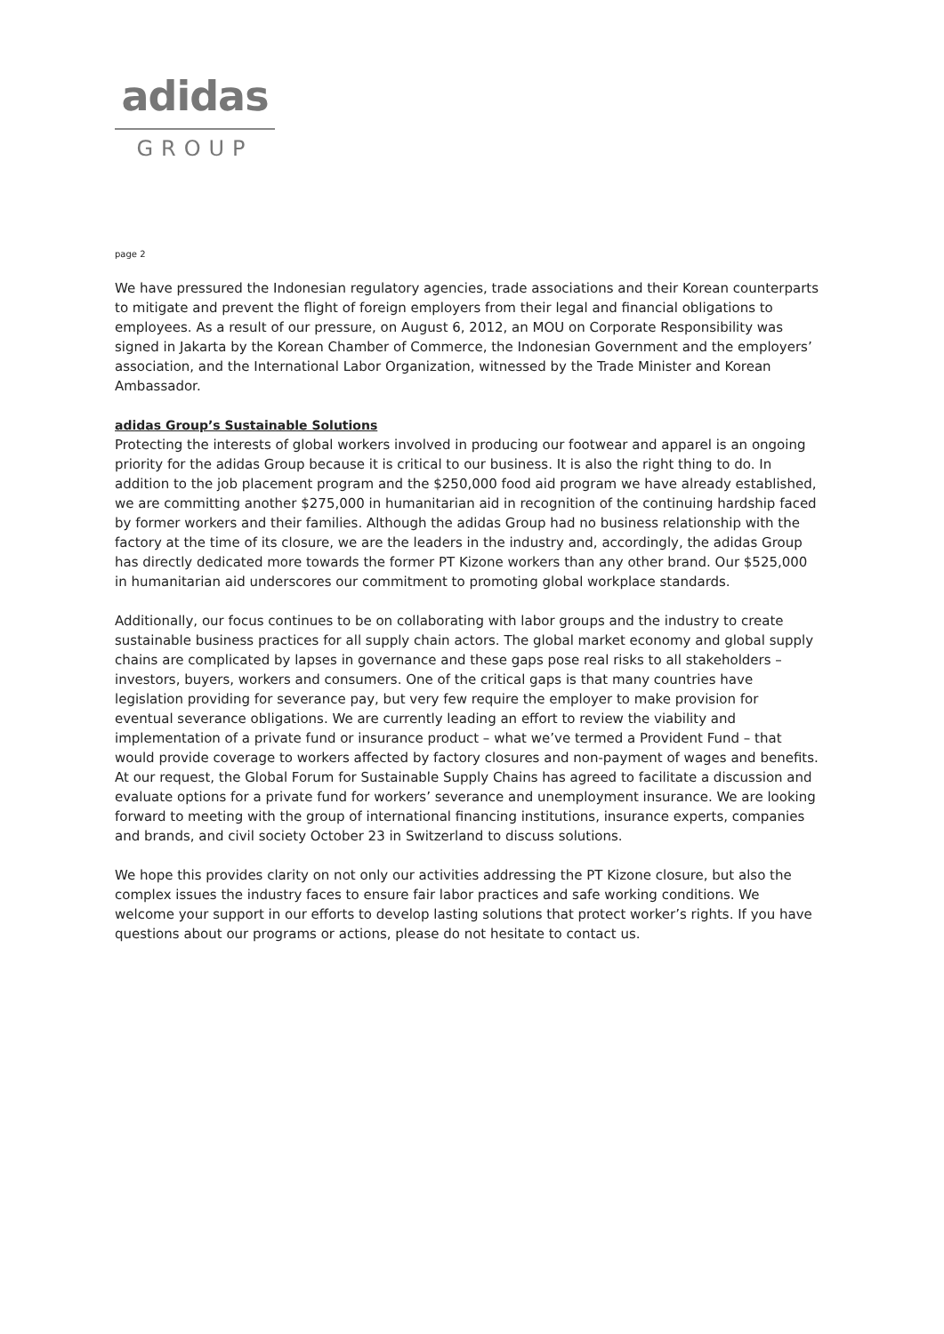adidas
GROUP
page 2
We have pressured the Indonesian regulatory agencies, trade associations and their Korean counterparts to mitigate and prevent the flight of foreign employers from their legal and financial obligations to employees. As a result of our pressure, on August 6, 2012, an MOU on Corporate Responsibility was signed in Jakarta by the Korean Chamber of Commerce, the Indonesian Government and the employers’ association, and the International Labor Organization, witnessed by the Trade Minister and Korean Ambassador.
adidas Group’s Sustainable Solutions
Protecting the interests of global workers involved in producing our footwear and apparel is an ongoing priority for the adidas Group because it is critical to our business. It is also the right thing to do. In addition to the job placement program and the $250,000 food aid program we have already established, we are committing another $275,000 in humanitarian aid in recognition of the continuing hardship faced by former workers and their families. Although the adidas Group had no business relationship with the factory at the time of its closure, we are the leaders in the industry and, accordingly, the adidas Group has directly dedicated more towards the former PT Kizone workers than any other brand. Our $525,000 in humanitarian aid underscores our commitment to promoting global workplace standards.
Additionally, our focus continues to be on collaborating with labor groups and the industry to create sustainable business practices for all supply chain actors. The global market economy and global supply chains are complicated by lapses in governance and these gaps pose real risks to all stakeholders – investors, buyers, workers and consumers. One of the critical gaps is that many countries have legislation providing for severance pay, but very few require the employer to make provision for eventual severance obligations. We are currently leading an effort to review the viability and implementation of a private fund or insurance product – what we’ve termed a Provident Fund – that would provide coverage to workers affected by factory closures and non-payment of wages and benefits. At our request, the Global Forum for Sustainable Supply Chains has agreed to facilitate a discussion and evaluate options for a private fund for workers’ severance and unemployment insurance. We are looking forward to meeting with the group of international financing institutions, insurance experts, companies and brands, and civil society October 23 in Switzerland to discuss solutions.
We hope this provides clarity on not only our activities addressing the PT Kizone closure, but also the complex issues the industry faces to ensure fair labor practices and safe working conditions. We welcome your support in our efforts to develop lasting solutions that protect worker’s rights. If you have questions about our programs or actions, please do not hesitate to contact us.